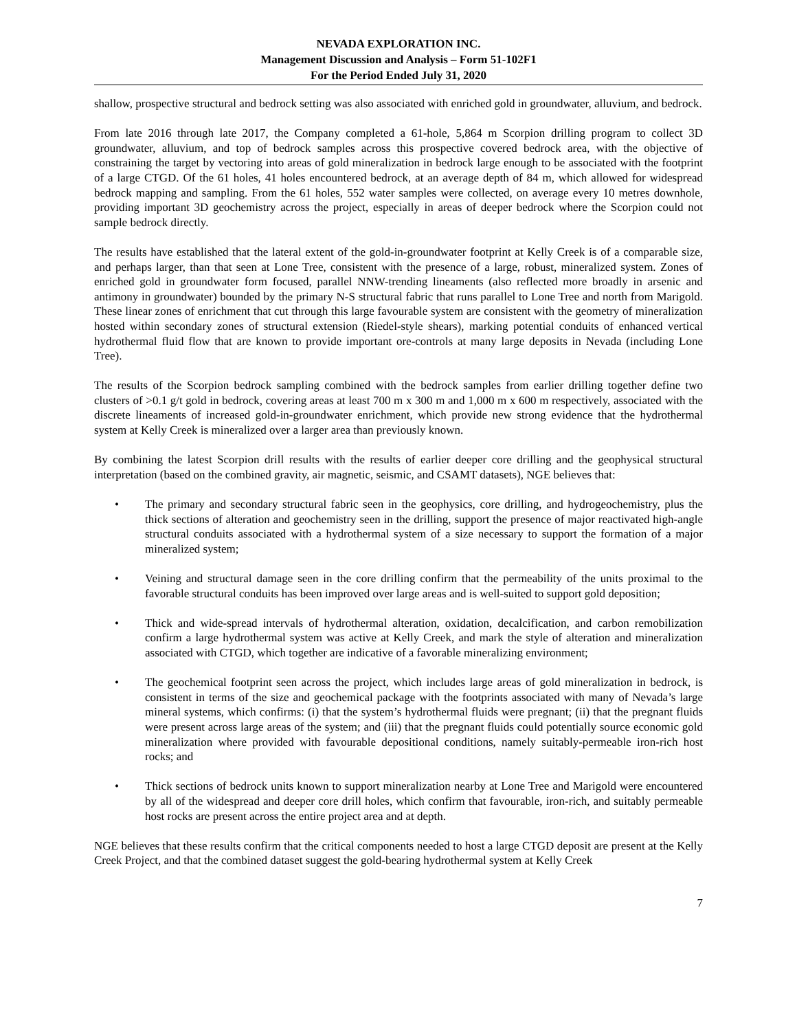NEVADA EXPLORATION INC.
Management Discussion and Analysis – Form 51-102F1
For the Period Ended July 31, 2020
shallow, prospective structural and bedrock setting was also associated with enriched gold in groundwater, alluvium, and bedrock.
From late 2016 through late 2017, the Company completed a 61-hole, 5,864 m Scorpion drilling program to collect 3D groundwater, alluvium, and top of bedrock samples across this prospective covered bedrock area, with the objective of constraining the target by vectoring into areas of gold mineralization in bedrock large enough to be associated with the footprint of a large CTGD. Of the 61 holes, 41 holes encountered bedrock, at an average depth of 84 m, which allowed for widespread bedrock mapping and sampling. From the 61 holes, 552 water samples were collected, on average every 10 metres downhole, providing important 3D geochemistry across the project, especially in areas of deeper bedrock where the Scorpion could not sample bedrock directly.
The results have established that the lateral extent of the gold-in-groundwater footprint at Kelly Creek is of a comparable size, and perhaps larger, than that seen at Lone Tree, consistent with the presence of a large, robust, mineralized system. Zones of enriched gold in groundwater form focused, parallel NNW-trending lineaments (also reflected more broadly in arsenic and antimony in groundwater) bounded by the primary N-S structural fabric that runs parallel to Lone Tree and north from Marigold. These linear zones of enrichment that cut through this large favourable system are consistent with the geometry of mineralization hosted within secondary zones of structural extension (Riedel-style shears), marking potential conduits of enhanced vertical hydrothermal fluid flow that are known to provide important ore-controls at many large deposits in Nevada (including Lone Tree).
The results of the Scorpion bedrock sampling combined with the bedrock samples from earlier drilling together define two clusters of >0.1 g/t gold in bedrock, covering areas at least 700 m x 300 m and 1,000 m x 600 m respectively, associated with the discrete lineaments of increased gold-in-groundwater enrichment, which provide new strong evidence that the hydrothermal system at Kelly Creek is mineralized over a larger area than previously known.
By combining the latest Scorpion drill results with the results of earlier deeper core drilling and the geophysical structural interpretation (based on the combined gravity, air magnetic, seismic, and CSAMT datasets), NGE believes that:
• The primary and secondary structural fabric seen in the geophysics, core drilling, and hydrogeochemistry, plus the thick sections of alteration and geochemistry seen in the drilling, support the presence of major reactivated high-angle structural conduits associated with a hydrothermal system of a size necessary to support the formation of a major mineralized system;
• Veining and structural damage seen in the core drilling confirm that the permeability of the units proximal to the favorable structural conduits has been improved over large areas and is well-suited to support gold deposition;
• Thick and wide-spread intervals of hydrothermal alteration, oxidation, decalcification, and carbon remobilization confirm a large hydrothermal system was active at Kelly Creek, and mark the style of alteration and mineralization associated with CTGD, which together are indicative of a favorable mineralizing environment;
• The geochemical footprint seen across the project, which includes large areas of gold mineralization in bedrock, is consistent in terms of the size and geochemical package with the footprints associated with many of Nevada’s large mineral systems, which confirms: (i) that the system’s hydrothermal fluids were pregnant; (ii) that the pregnant fluids were present across large areas of the system; and (iii) that the pregnant fluids could potentially source economic gold mineralization where provided with favourable depositional conditions, namely suitably-permeable iron-rich host rocks; and
• Thick sections of bedrock units known to support mineralization nearby at Lone Tree and Marigold were encountered by all of the widespread and deeper core drill holes, which confirm that favourable, iron-rich, and suitably permeable host rocks are present across the entire project area and at depth.
NGE believes that these results confirm that the critical components needed to host a large CTGD deposit are present at the Kelly Creek Project, and that the combined dataset suggest the gold-bearing hydrothermal system at Kelly Creek
7